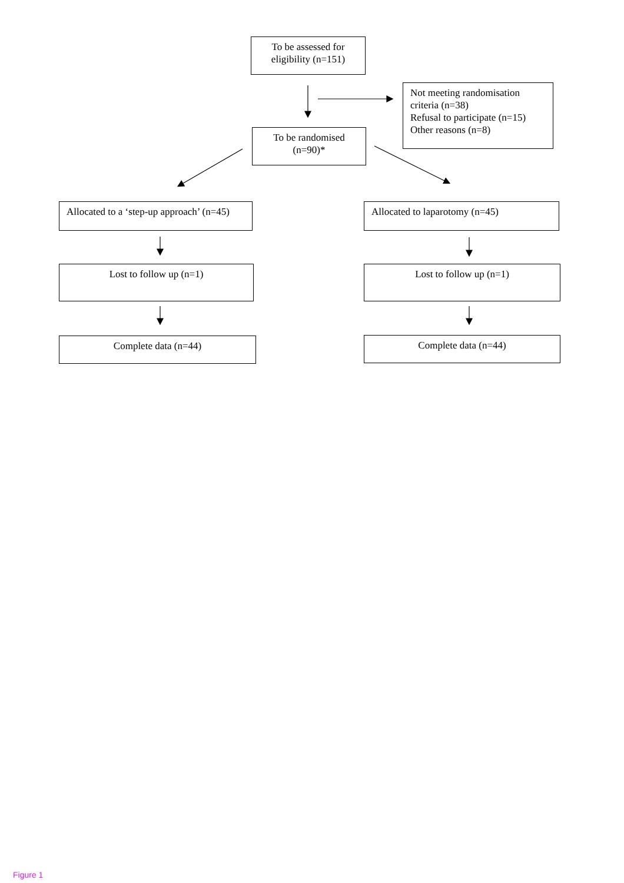To be assessed for eligibility (n=151)
Not meeting randomisation criteria (n=38)
Refusal to participate (n=15)
Other reasons (n=8)
To be randomised (n=90)*
Allocated to a ‘step-up approach’ (n=45)
Allocated to laparotomy (n=45)
Lost to follow up (n=1) Lost to follow up (n=1)
Complete data (n=44) Complete data (n=44)
Figure 1